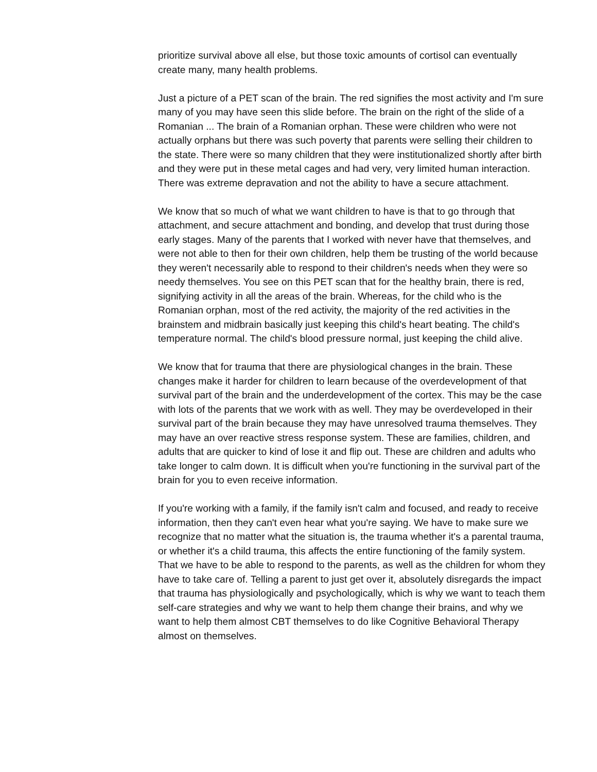prioritize survival above all else, but those toxic amounts of cortisol can eventually create many, many health problems.
Just a picture of a PET scan of the brain. The red signifies the most activity and I'm sure many of you may have seen this slide before. The brain on the right of the slide of a Romanian ... The brain of a Romanian orphan. These were children who were not actually orphans but there was such poverty that parents were selling their children to the state. There were so many children that they were institutionalized shortly after birth and they were put in these metal cages and had very, very limited human interaction. There was extreme depravation and not the ability to have a secure attachment.
We know that so much of what we want children to have is that to go through that attachment, and secure attachment and bonding, and develop that trust during those early stages. Many of the parents that I worked with never have that themselves, and were not able to then for their own children, help them be trusting of the world because they weren't necessarily able to respond to their children's needs when they were so needy themselves. You see on this PET scan that for the healthy brain, there is red, signifying activity in all the areas of the brain. Whereas, for the child who is the Romanian orphan, most of the red activity, the majority of the red activities in the brainstem and midbrain basically just keeping this child's heart beating. The child's temperature normal. The child's blood pressure normal, just keeping the child alive.
We know that for trauma that there are physiological changes in the brain. These changes make it harder for children to learn because of the overdevelopment of that survival part of the brain and the underdevelopment of the cortex. This may be the case with lots of the parents that we work with as well. They may be overdeveloped in their survival part of the brain because they may have unresolved trauma themselves. They may have an over reactive stress response system. These are families, children, and adults that are quicker to kind of lose it and flip out. These are children and adults who take longer to calm down. It is difficult when you're functioning in the survival part of the brain for you to even receive information.
If you're working with a family, if the family isn't calm and focused, and ready to receive information, then they can't even hear what you're saying. We have to make sure we recognize that no matter what the situation is, the trauma whether it's a parental trauma, or whether it's a child trauma, this affects the entire functioning of the family system. That we have to be able to respond to the parents, as well as the children for whom they have to take care of. Telling a parent to just get over it, absolutely disregards the impact that trauma has physiologically and psychologically, which is why we want to teach them self-care strategies and why we want to help them change their brains, and why we want to help them almost CBT themselves to do like Cognitive Behavioral Therapy almost on themselves.